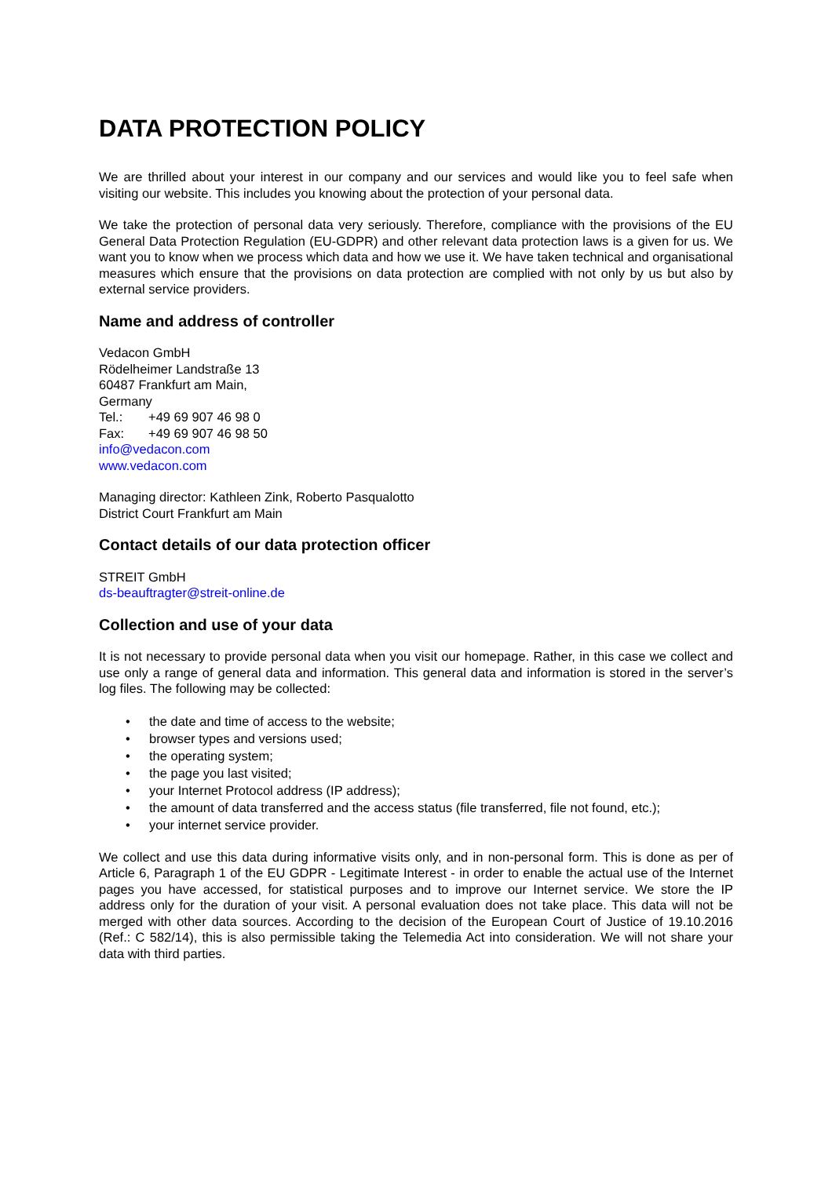DATA PROTECTION POLICY
We are thrilled about your interest in our company and our services and would like you to feel safe when visiting our website. This includes you knowing about the protection of your personal data.
We take the protection of personal data very seriously. Therefore, compliance with the provisions of the EU General Data Protection Regulation (EU-GDPR) and other relevant data protection laws is a given for us. We want you to know when we process which data and how we use it. We have taken technical and organisational measures which ensure that the provisions on data protection are complied with not only by us but also by external service providers.
Name and address of controller
Vedacon GmbH
Rödelheimer Landstraße 13
60487 Frankfurt am Main,
Germany
Tel.: +49 69 907 46 98 0
Fax: +49 69 907 46 98 50
info@vedacon.com
www.vedacon.com
Managing director: Kathleen Zink, Roberto Pasqualotto
District Court Frankfurt am Main
Contact details of our data protection officer
STREIT GmbH
ds-beauftragter@streit-online.de
Collection and use of your data
It is not necessary to provide personal data when you visit our homepage. Rather, in this case we collect and use only a range of general data and information. This general data and information is stored in the server’s log files. The following may be collected:
• the date and time of access to the website;
• browser types and versions used;
• the operating system;
• the page you last visited;
• your Internet Protocol address (IP address);
• the amount of data transferred and the access status (file transferred, file not found, etc.);
• your internet service provider.
We collect and use this data during informative visits only, and in non-personal form. This is done as per of Article 6, Paragraph 1 of the EU GDPR - Legitimate Interest - in order to enable the actual use of the Internet pages you have accessed, for statistical purposes and to improve our Internet service. We store the IP address only for the duration of your visit. A personal evaluation does not take place. This data will not be merged with other data sources. According to the decision of the European Court of Justice of 19.10.2016 (Ref.: C 582/14), this is also permissible taking the Telemedia Act into consideration. We will not share your data with third parties.